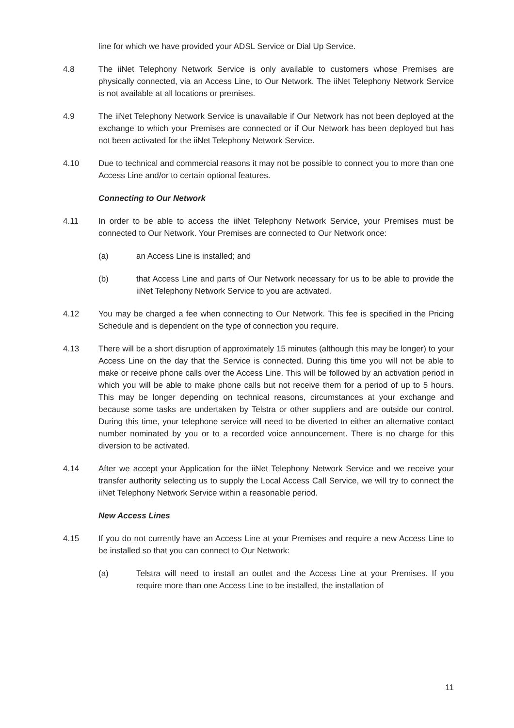line for which we have provided your ADSL Service or Dial Up Service.
4.8 The iiNet Telephony Network Service is only available to customers whose Premises are physically connected, via an Access Line, to Our Network. The iiNet Telephony Network Service is not available at all locations or premises.
4.9 The iiNet Telephony Network Service is unavailable if Our Network has not been deployed at the exchange to which your Premises are connected or if Our Network has been deployed but has not been activated for the iiNet Telephony Network Service.
4.10 Due to technical and commercial reasons it may not be possible to connect you to more than one Access Line and/or to certain optional features.
Connecting to Our Network
4.11 In order to be able to access the iiNet Telephony Network Service, your Premises must be connected to Our Network. Your Premises are connected to Our Network once:
(a) an Access Line is installed; and
(b) that Access Line and parts of Our Network necessary for us to be able to provide the iiNet Telephony Network Service to you are activated.
4.12 You may be charged a fee when connecting to Our Network. This fee is specified in the Pricing Schedule and is dependent on the type of connection you require.
4.13 There will be a short disruption of approximately 15 minutes (although this may be longer) to your Access Line on the day that the Service is connected. During this time you will not be able to make or receive phone calls over the Access Line. This will be followed by an activation period in which you will be able to make phone calls but not receive them for a period of up to 5 hours. This may be longer depending on technical reasons, circumstances at your exchange and because some tasks are undertaken by Telstra or other suppliers and are outside our control. During this time, your telephone service will need to be diverted to either an alternative contact number nominated by you or to a recorded voice announcement. There is no charge for this diversion to be activated.
4.14 After we accept your Application for the iiNet Telephony Network Service and we receive your transfer authority selecting us to supply the Local Access Call Service, we will try to connect the iiNet Telephony Network Service within a reasonable period.
New Access Lines
4.15 If you do not currently have an Access Line at your Premises and require a new Access Line to be installed so that you can connect to Our Network:
(a) Telstra will need to install an outlet and the Access Line at your Premises. If you require more than one Access Line to be installed, the installation of
11